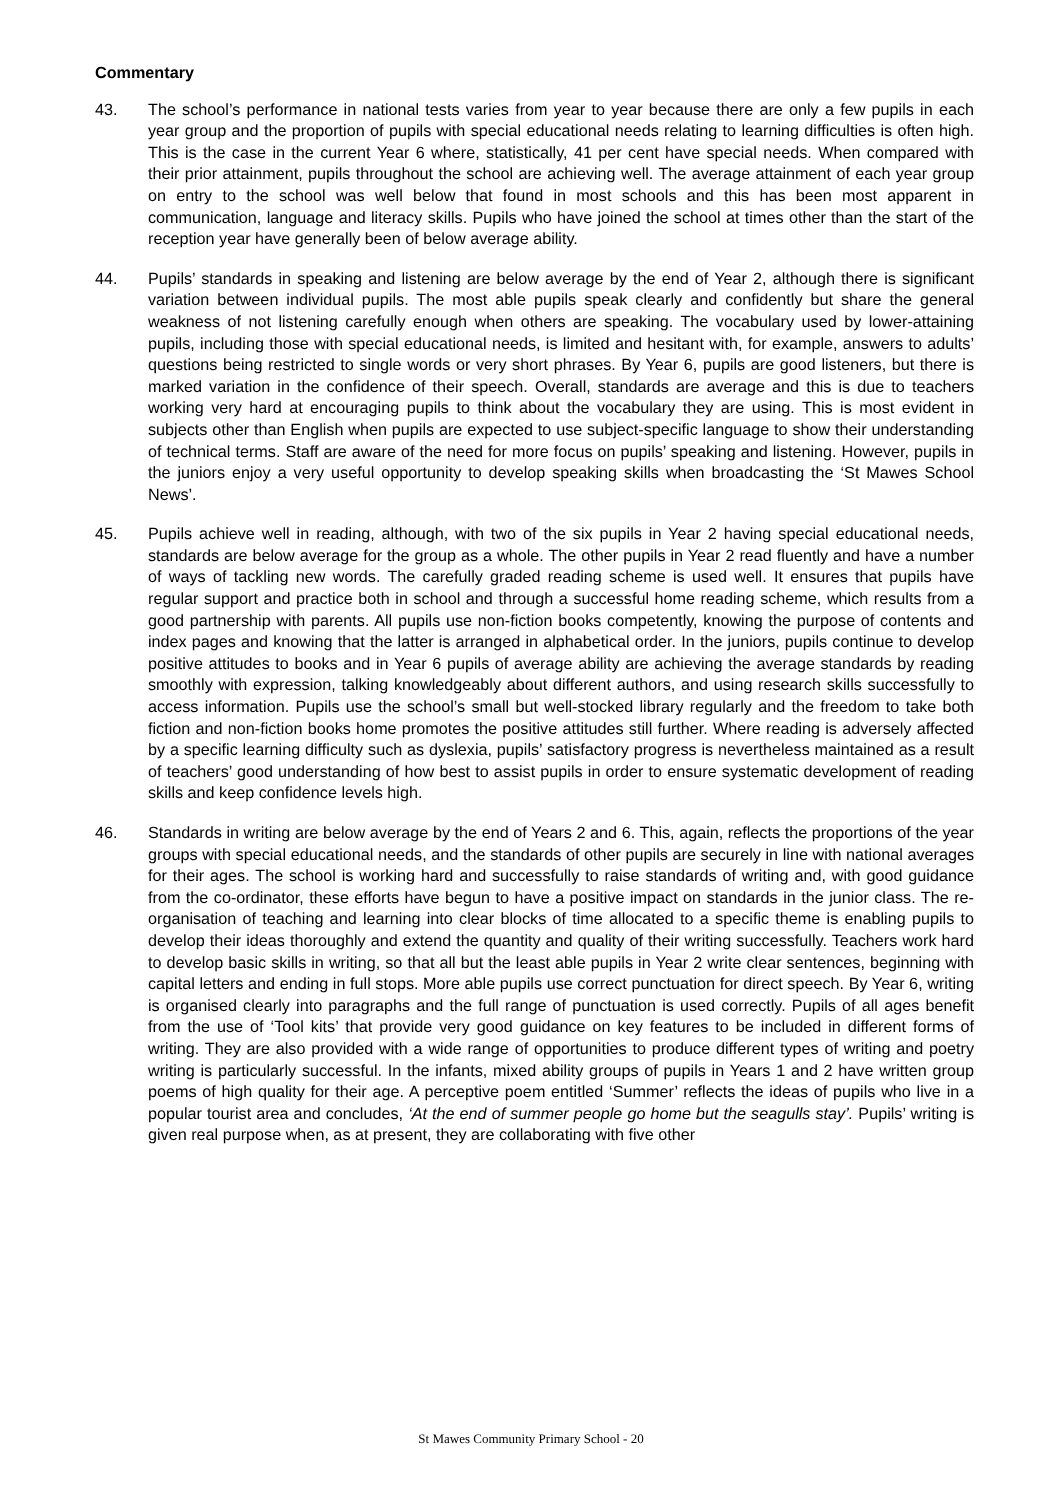Commentary
43. The school’s performance in national tests varies from year to year because there are only a few pupils in each year group and the proportion of pupils with special educational needs relating to learning difficulties is often high. This is the case in the current Year 6 where, statistically, 41 per cent have special needs. When compared with their prior attainment, pupils throughout the school are achieving well. The average attainment of each year group on entry to the school was well below that found in most schools and this has been most apparent in communication, language and literacy skills. Pupils who have joined the school at times other than the start of the reception year have generally been of below average ability.
44. Pupils’ standards in speaking and listening are below average by the end of Year 2, although there is significant variation between individual pupils. The most able pupils speak clearly and confidently but share the general weakness of not listening carefully enough when others are speaking. The vocabulary used by lower-attaining pupils, including those with special educational needs, is limited and hesitant with, for example, answers to adults’ questions being restricted to single words or very short phrases. By Year 6, pupils are good listeners, but there is marked variation in the confidence of their speech. Overall, standards are average and this is due to teachers working very hard at encouraging pupils to think about the vocabulary they are using. This is most evident in subjects other than English when pupils are expected to use subject-specific language to show their understanding of technical terms. Staff are aware of the need for more focus on pupils’ speaking and listening. However, pupils in the juniors enjoy a very useful opportunity to develop speaking skills when broadcasting the ‘St Mawes School News’.
45. Pupils achieve well in reading, although, with two of the six pupils in Year 2 having special educational needs, standards are below average for the group as a whole. The other pupils in Year 2 read fluently and have a number of ways of tackling new words. The carefully graded reading scheme is used well. It ensures that pupils have regular support and practice both in school and through a successful home reading scheme, which results from a good partnership with parents. All pupils use non-fiction books competently, knowing the purpose of contents and index pages and knowing that the latter is arranged in alphabetical order. In the juniors, pupils continue to develop positive attitudes to books and in Year 6 pupils of average ability are achieving the average standards by reading smoothly with expression, talking knowledgeably about different authors, and using research skills successfully to access information. Pupils use the school’s small but well-stocked library regularly and the freedom to take both fiction and non-fiction books home promotes the positive attitudes still further. Where reading is adversely affected by a specific learning difficulty such as dyslexia, pupils’ satisfactory progress is nevertheless maintained as a result of teachers’ good understanding of how best to assist pupils in order to ensure systematic development of reading skills and keep confidence levels high.
46. Standards in writing are below average by the end of Years 2 and 6. This, again, reflects the proportions of the year groups with special educational needs, and the standards of other pupils are securely in line with national averages for their ages. The school is working hard and successfully to raise standards of writing and, with good guidance from the co-ordinator, these efforts have begun to have a positive impact on standards in the junior class. The re-organisation of teaching and learning into clear blocks of time allocated to a specific theme is enabling pupils to develop their ideas thoroughly and extend the quantity and quality of their writing successfully. Teachers work hard to develop basic skills in writing, so that all but the least able pupils in Year 2 write clear sentences, beginning with capital letters and ending in full stops. More able pupils use correct punctuation for direct speech. By Year 6, writing is organised clearly into paragraphs and the full range of punctuation is used correctly. Pupils of all ages benefit from the use of ‘Tool kits’ that provide very good guidance on key features to be included in different forms of writing. They are also provided with a wide range of opportunities to produce different types of writing and poetry writing is particularly successful. In the infants, mixed ability groups of pupils in Years 1 and 2 have written group poems of high quality for their age. A perceptive poem entitled ‘Summer’ reflects the ideas of pupils who live in a popular tourist area and concludes, ‘At the end of summer people go home but the seagulls stay’. Pupils’ writing is given real purpose when, as at present, they are collaborating with five other
St Mawes Community Primary School - 20